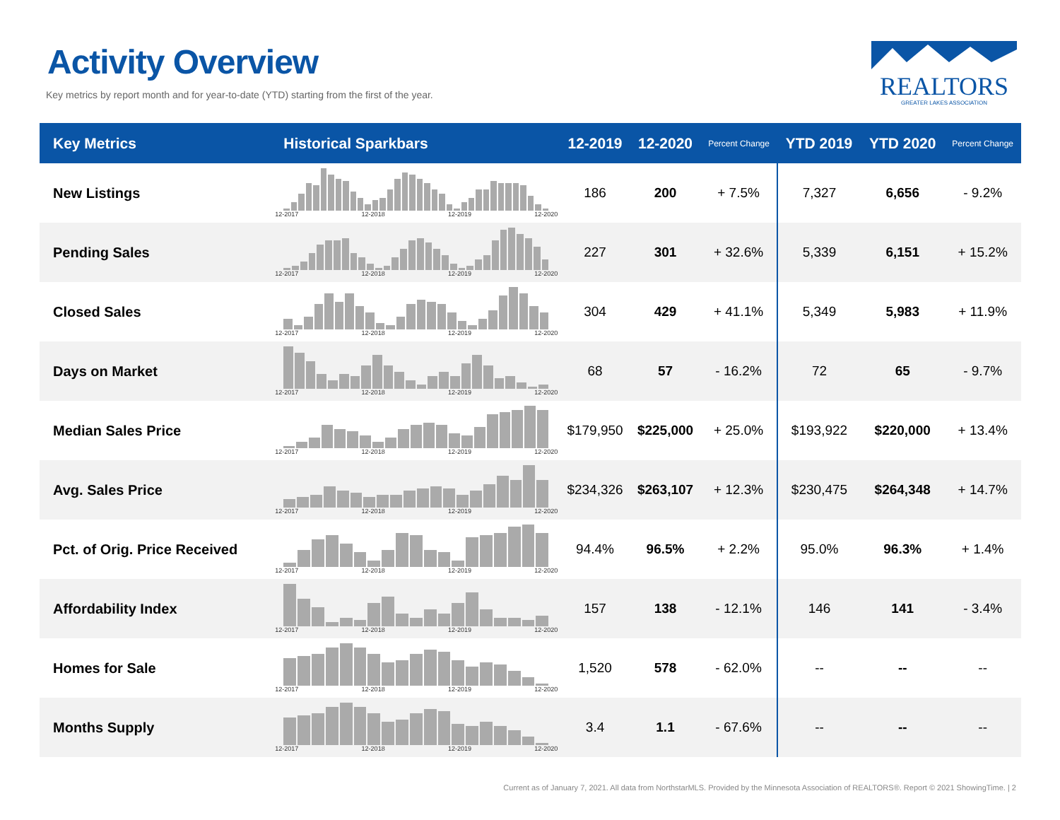Activity Overview
Key metrics by report month and for year-to-date (YTD) starting from the first of the year.
REALTORS
GREATER LAKES ASSOCIATION
| Key Metrics | Historical Sparkbars | 12-2019 | 12-2020 | Percent Change | YTD 2019 | YTD 2020 | Percent Change |
| --- | --- | --- | --- | --- | --- | --- | --- |
| New Listings | 12-2017 12-2018 12-2019 12-2020 | 186 | 200 | + 7.5% | 7,327 | 6,656 | - 9.2% |
| Pending Sales | 12-2017 12-2018 12-2019 12-2020 | 227 | 301 | + 32.6% | 5,339 | 6,151 | + 15.2% |
| Closed Sales | 12-2017 12-2018 12-2019 12-2020 | 304 | 429 | + 41.1% | 5,349 | 5,983 | + 11.9% |
| Days on Market | 12-2017 12-2018 12-2019 12-2020 | 68 | 57 | - 16.2% | 72 | 65 | - 9.7% |
| Median Sales Price | 12-2017 12-2018 12-2019 12-2020 | $179,950 | $225,000 | + 25.0% | $193,922 | $220,000 | + 13.4% |
| Avg. Sales Price | 12-2017 12-2018 12-2019 12-2020 | $234,326 | $263,107 | + 12.3% | $230,475 | $264,348 | + 14.7% |
| Pct. of Orig. Price Received | 12-2017 12-2018 12-2019 12-2020 | 94.4% | 96.5% | + 2.2% | 95.0% | 96.3% | + 1.4% |
| Affordability Index | 12-2017 12-2018 12-2019 12-2020 | 157 | 138 | - 12.1% | 146 | 141 | - 3.4% |
| Homes for Sale | 12-2017 12-2018 12-2019 12-2020 | 1,520 | 578 | - 62.0% | -- | -- | -- |
| Months Supply | 12-2017 12-2018 12-2019 12-2020 | 3.4 | 1.1 | - 67.6% | -- | -- | -- |
Current as of January 7, 2021. All data from NorthstarMLS. Provided by the Minnesota Association of REALTORS®. Report © 2021 ShowingTime. | 2